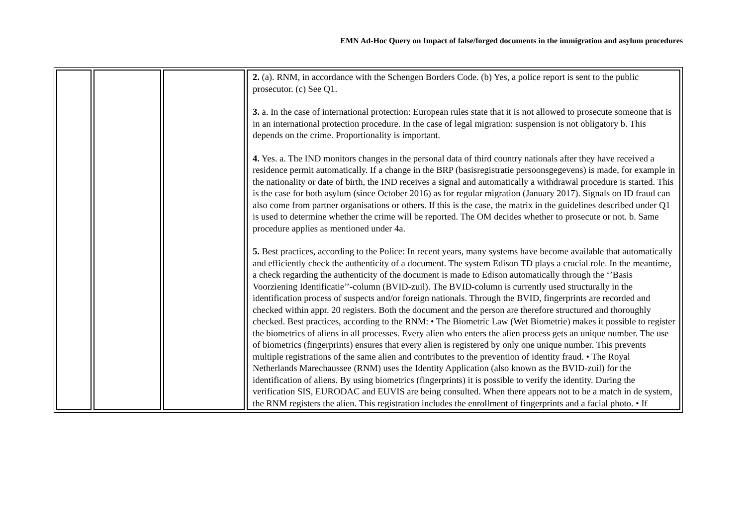EMN Ad-Hoc Query on Impact of false/forged documents in the immigration and asylum procedures
| | | | 2. (a). RNM, in accordance with the Schengen Borders Code. (b) Yes, a police report is sent to the public prosecutor. (c) See Q1. 3. a. In the case of international protection: European rules state that it is not allowed to prosecute someone that is in an international protection procedure. In the case of legal migration: suspension is not obligatory b. This depends on the crime. Proportionality is important. 4. Yes. a. The IND monitors changes in the personal data of third country nationals after they have received a residence permit automatically. If a change in the BRP (basisregistratie persoonsgegevens) is made, for example in the nationality or date of birth, the IND receives a signal and automatically a withdrawal procedure is started. This is the case for both asylum (since October 2016) as for regular migration (January 2017). Signals on ID fraud can also come from partner organisations or others. If this is the case, the matrix in the guidelines described under Q1 is used to determine whether the crime will be reported. The OM decides whether to prosecute or not. b. Same procedure applies as mentioned under 4a. 5. Best practices, according to the Police: In recent years, many systems have become available that automatically and efficiently check the authenticity of a document. The system Edison TD plays a crucial role. In the meantime, a check regarding the authenticity of the document is made to Edison automatically through the ‘’Basis Voorziening Identificatie’’-column (BVID-zuil). The BVID-column is currently used structurally in the identification process of suspects and/or foreign nationals. Through the BVID, fingerprints are recorded and checked within appr. 20 registers. Both the document and the person are therefore structured and thoroughly checked. Best practices, according to the RNM: • The Biometric Law (Wet Biometrie) makes it possible to register the biometrics of aliens in all processes. Every alien who enters the alien process gets an unique number. The use of biometrics (fingerprints) ensures that every alien is registered by only one unique number. This prevents multiple registrations of the same alien and contributes to the prevention of identity fraud. • The Royal Netherlands Marechaussee (RNM) uses the Identity Application (also known as the BVID-zuil) for the identification of aliens. By using biometrics (fingerprints) it is possible to verify the identity. During the verification SIS, EURODAC and EUVIS are being consulted. When there appears not to be a match in de system, the RNM registers the alien. This registration includes the enrollment of fingerprints and a facial photo. • If |